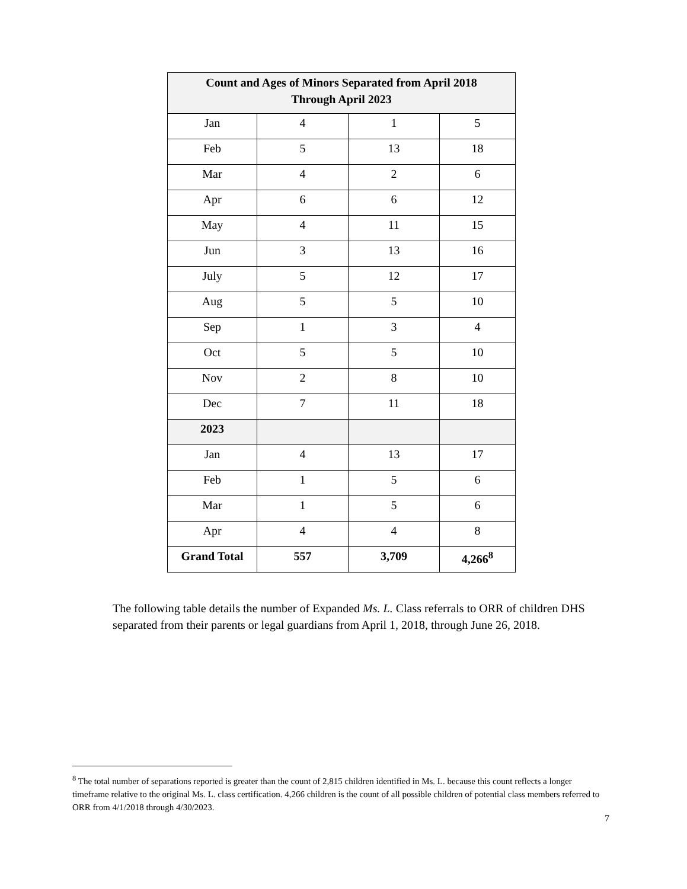| Count and Ages of Minors Separated from April 2018 Through April 2023 | | | |
| --- | --- | --- | --- |
| Jan | 4 | 1 | 5 |
| Feb | 5 | 13 | 18 |
| Mar | 4 | 2 | 6 |
| Apr | 6 | 6 | 12 |
| May | 4 | 11 | 15 |
| Jun | 3 | 13 | 16 |
| July | 5 | 12 | 17 |
| Aug | 5 | 5 | 10 |
| Sep | 1 | 3 | 4 |
| Oct | 5 | 5 | 10 |
| Nov | 2 | 8 | 10 |
| Dec | 7 | 11 | 18 |
| 2023 | | | |
| Jan | 4 | 13 | 17 |
| Feb | 1 | 5 | 6 |
| Mar | 1 | 5 | 6 |
| Apr | 4 | 4 | 8 |
| Grand Total | 557 | 3,709 | 4,266<sup>8</sup> |
The following table details the number of Expanded Ms. L. Class referrals to ORR of children DHS separated from their parents or legal guardians from April 1, 2018, through June 26, 2018.
<sup>8</sup> The total number of separations reported is greater than the count of 2,815 children identified in Ms. L. because this count reflects a longer timeframe relative to the original Ms. L. class certification. 4,266 children is the count of all possible children of potential class members referred to ORR from 4/1/2018 through 4/30/2023.
7